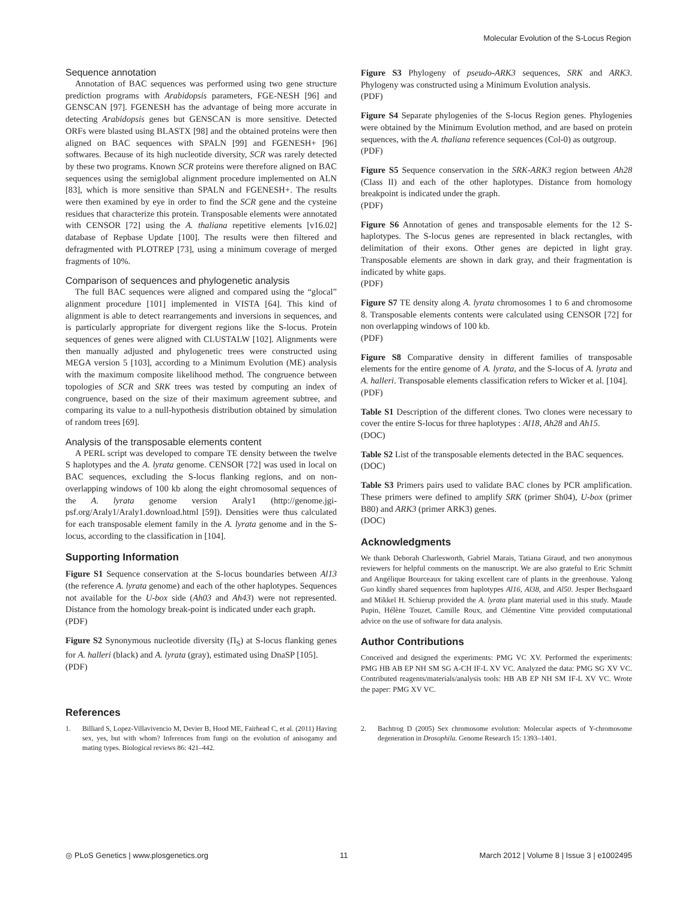Molecular Evolution of the S-Locus Region
Sequence annotation
Annotation of BAC sequences was performed using two gene structure prediction programs with Arabidopsis parameters, FGE-NESH [96] and GENSCAN [97]. FGENESH has the advantage of being more accurate in detecting Arabidopsis genes but GENSCAN is more sensitive. Detected ORFs were blasted using BLASTX [98] and the obtained proteins were then aligned on BAC sequences with SPALN [99] and FGENESH+ [96] softwares. Because of its high nucleotide diversity, SCR was rarely detected by these two programs. Known SCR proteins were therefore aligned on BAC sequences using the semiglobal alignment procedure implemented on ALN [83], which is more sensitive than SPALN and FGENESH+. The results were then examined by eye in order to find the SCR gene and the cysteine residues that characterize this protein. Transposable elements were annotated with CENSOR [72] using the A. thaliana repetitive elements [v16.02] database of Repbase Update [100]. The results were then filtered and defragmented with PLOTREP [73], using a minimum coverage of merged fragments of 10%.
Comparison of sequences and phylogenetic analysis
The full BAC sequences were aligned and compared using the “glocal” alignment procedure [101] implemented in VISTA [64]. This kind of alignment is able to detect rearrangements and inversions in sequences, and is particularly appropriate for divergent regions like the S-locus. Protein sequences of genes were aligned with CLUSTALW [102]. Alignments were then manually adjusted and phylogenetic trees were constructed using MEGA version 5 [103], according to a Minimum Evolution (ME) analysis with the maximum composite likelihood method. The congruence between topologies of SCR and SRK trees was tested by computing an index of congruence, based on the size of their maximum agreement subtree, and comparing its value to a null-hypothesis distribution obtained by simulation of random trees [69].
Analysis of the transposable elements content
A PERL script was developed to compare TE density between the twelve S haplotypes and the A. lyrata genome. CENSOR [72] was used in local on BAC sequences, excluding the S-locus flanking regions, and on non-overlapping windows of 100 kb along the eight chromosomal sequences of the A. lyrata genome version Araly1 (http://genome.jgi-psf.org/Araly1/Araly1.download.html [59]). Densities were thus calculated for each transposable element family in the A. lyrata genome and in the S-locus, according to the classification in [104].
Supporting Information
Figure S1 Sequence conservation at the S-locus boundaries between Al13 (the reference A. lyrata genome) and each of the other haplotypes. Sequences not available for the U-box side (Ah03 and Ah43) were not represented. Distance from the homology break-point is indicated under each graph.
(PDF)
Figure S2 Synonymous nucleotide diversity (Π<sub>S</sub>) at S-locus flanking genes for A. halleri (black) and A. lyrata (gray), estimated using DnaSP [105].
(PDF)
Figure S3 Phylogeny of pseudo-ARK3 sequences, SRK and ARK3. Phylogeny was constructed using a Minimum Evolution analysis.
(PDF)
Figure S4 Separate phylogenies of the S-locus Region genes. Phylogenies were obtained by the Minimum Evolution method, and are based on protein sequences, with the A. thaliana reference sequences (Col-0) as outgroup.
(PDF)
Figure S5 Sequence conservation in the SRK-ARK3 region between Ah28 (Class II) and each of the other haplotypes. Distance from homology breakpoint is indicated under the graph.
(PDF)
Figure S6 Annotation of genes and transposable elements for the 12 S-haplotypes. The S-locus genes are represented in black rectangles, with delimitation of their exons. Other genes are depicted in light gray. Transposable elements are shown in dark gray, and their fragmentation is indicated by white gaps.
(PDF)
Figure S7 TE density along A. lyrata chromosomes 1 to 6 and chromosome 8. Transposable elements contents were calculated using CENSOR [72] for non overlapping windows of 100 kb.
(PDF)
Figure S8 Comparative density in different families of transposable elements for the entire genome of A. lyrata, and the S-locus of A. lyrata and A. halleri. Transposable elements classification refers to Wicker et al. [104].
(PDF)
Table S1 Description of the different clones. Two clones were necessary to cover the entire S-locus for three haplotypes : Al18, Ah28 and Ah15.
(DOC)
Table S2 List of the transposable elements detected in the BAC sequences.
(DOC)
Table S3 Primers pairs used to validate BAC clones by PCR amplification. These primers were defined to amplify SRK (primer Sh04), U-box (primer B80) and ARK3 (primer ARK3) genes.
(DOC)
Acknowledgments
We thank Deborah Charlesworth, Gabriel Marais, Tatiana Giraud, and two anonymous reviewers for helpful comments on the manuscript. We are also grateful to Eric Schmitt and Angélique Bourceaux for taking excellent care of plants in the greenhouse. Yalong Guo kindly shared sequences from haplotypes Al16, Al38, and Al50. Jesper Bechsgaard and Mikkel H. Schierup provided the A. lyrata plant material used in this study. Maude Pupin, Hélène Touzet, Camille Roux, and Clémentine Vitte provided computational advice on the use of software for data analysis.
Author Contributions
Conceived and designed the experiments: PMG VC XV. Performed the experiments: PMG HB AB EP NH SM SG A-CH IF-L XV VC. Analyzed the data: PMG SG XV VC. Contributed reagents/materials/analysis tools: HB AB EP NH SM IF-L XV VC. Wrote the paper: PMG XV VC.
References
1. Billiard S, Lopez-Villavivencio M, Devier B, Hood ME, Fairhead C, et al. (2011) Having sex, yes, but with whom? Inferences from fungi on the evolution of anisogamy and mating types. Biological reviews 86: 421–442.
2. Bachtrog D (2005) Sex chromosome evolution: Molecular aspects of Y-chromosome degeneration in Drosophila. Genome Research 15: 1393–1401.
◎ PLoS Genetics | www.plosgenetics.org 11 March 2012 | Volume 8 | Issue 3 | e1002495